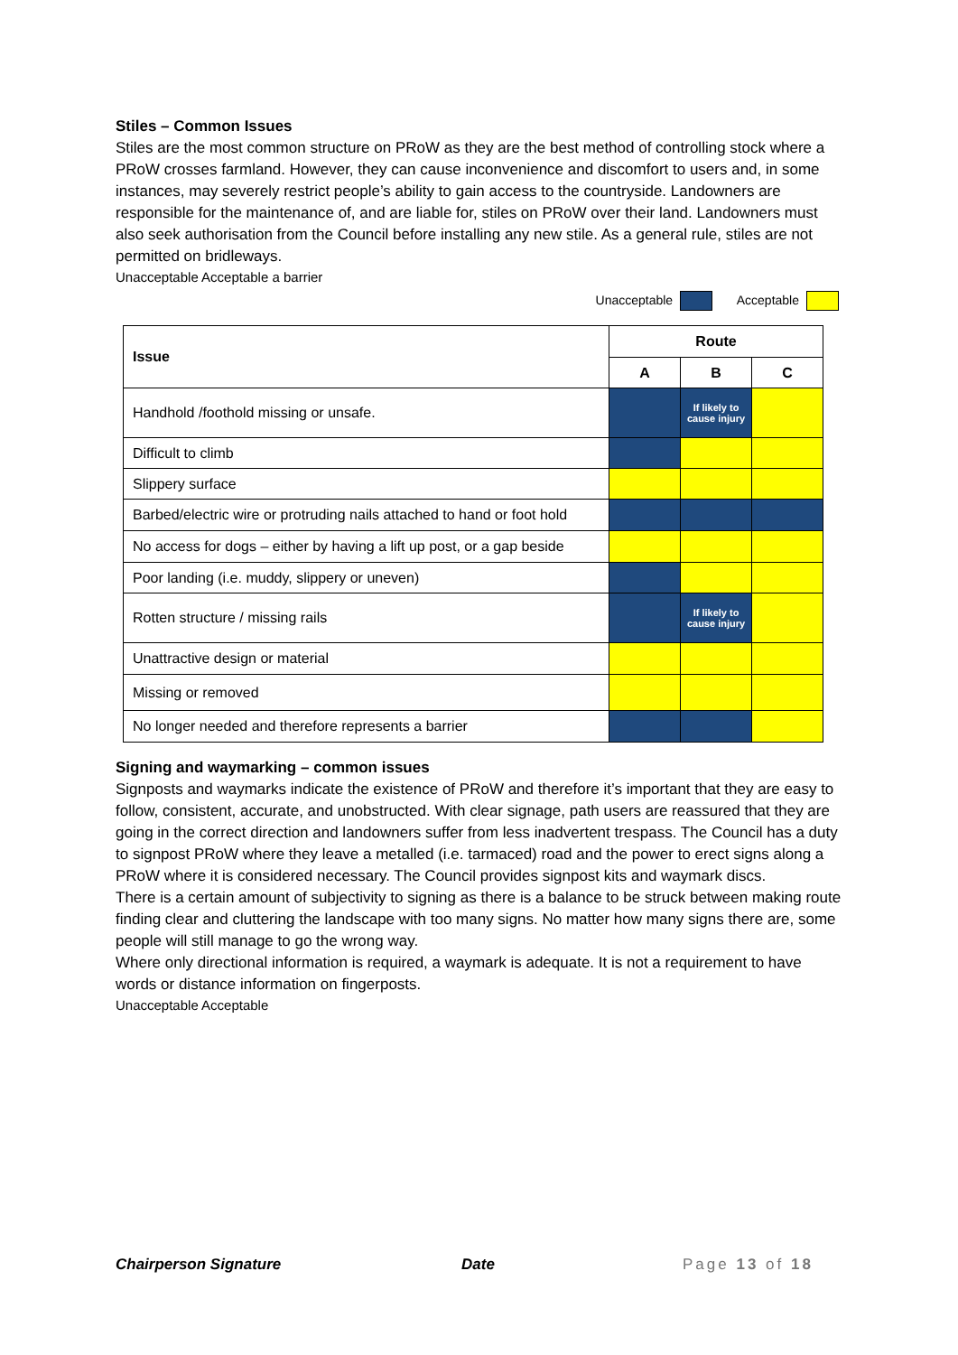Stiles – Common Issues
Stiles are the most common structure on PRoW as they are the best method of controlling stock where a PRoW crosses farmland. However, they can cause inconvenience and discomfort to users and, in some instances, may severely restrict people’s ability to gain access to the countryside. Landowners are responsible for the maintenance of, and are liable for, stiles on PRoW over their land. Landowners must also seek authorisation from the Council before installing any new stile. As a general rule, stiles are not permitted on bridleways.
Unacceptable Acceptable a barrier
Unacceptable Acceptable
| Issue | Route | | |
| --- | --- | --- | --- |
| | A | B | C |
| Handhold /foothold missing or unsafe. | | If likely to cause injury | |
| Difficult to climb | | | |
| Slippery surface | | | |
| Barbed/electric wire or protruding nails attached to hand or foot hold | | | |
| No access for dogs – either by having a lift up post, or a gap beside | | | |
| Poor landing (i.e. muddy, slippery or uneven) | | | |
| Rotten structure / missing rails | | If likely to cause injury | |
| Unattractive design or material | | | |
| Missing or removed | | | |
| No longer needed and therefore represents a barrier | | | |
Signing and waymarking – common issues
Signposts and waymarks indicate the existence of PRoW and therefore it’s important that they are easy to follow, consistent, accurate, and unobstructed. With clear signage, path users are reassured that they are going in the correct direction and landowners suffer from less inadvertent trespass. The Council has a duty to signpost PRoW where they leave a metalled (i.e. tarmaced) road and the power to erect signs along a PRoW where it is considered necessary. The Council provides signpost kits and waymark discs.
There is a certain amount of subjectivity to signing as there is a balance to be struck between making route finding clear and cluttering the landscape with too many signs. No matter how many signs there are, some people will still manage to go the wrong way.
Where only directional information is required, a waymark is adequate. It is not a requirement to have words or distance information on fingerposts.
Unacceptable Acceptable
Chairperson Signature Date Page 13 of 18